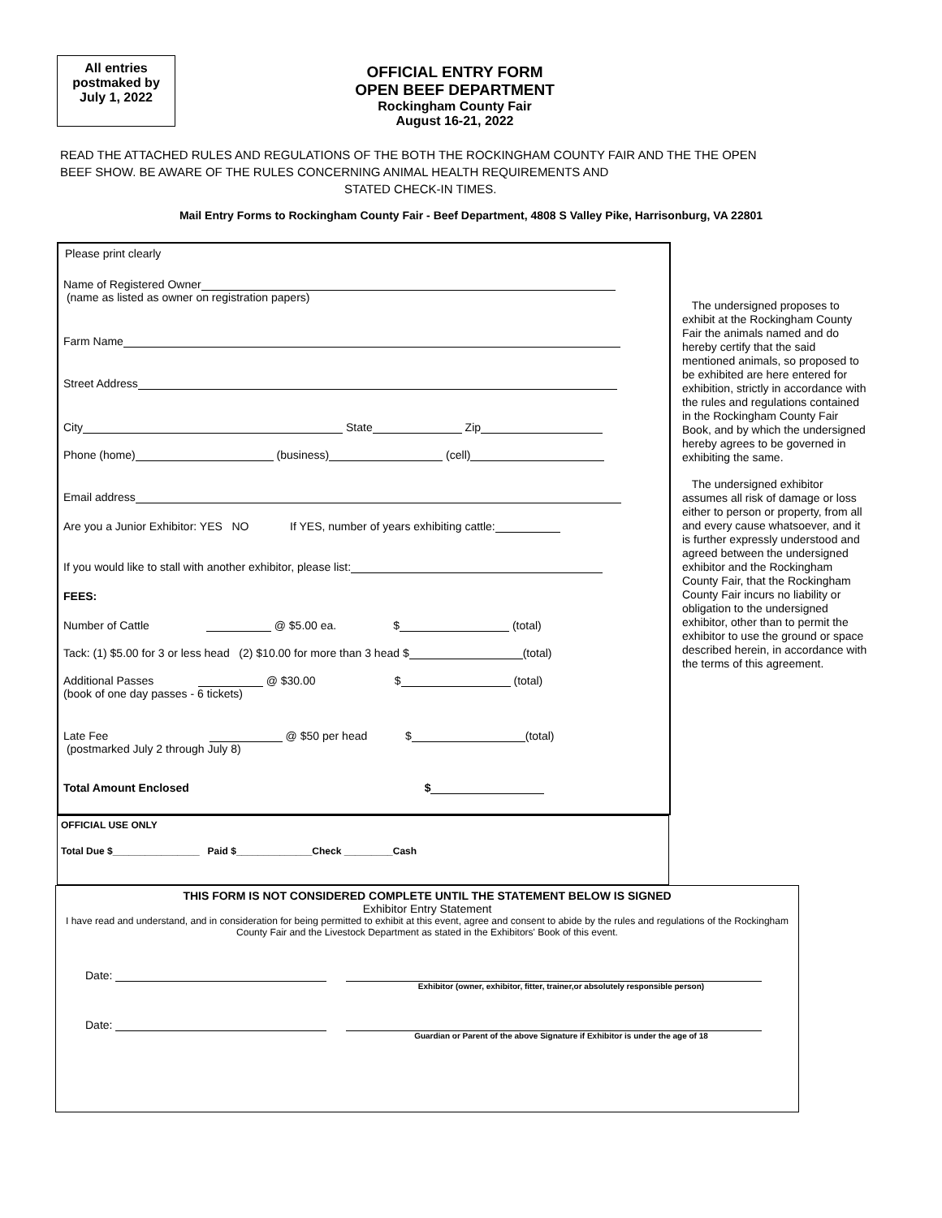All entries
postmaked by
July 1, 2022
OFFICIAL ENTRY FORM
OPEN BEEF DEPARTMENT
Rockingham County Fair
August 16-21, 2022
READ THE ATTACHED RULES AND REGULATIONS OF THE BOTH THE ROCKINGHAM COUNTY FAIR AND THE THE OPEN BEEF SHOW. BE AWARE OF THE RULES CONCERNING ANIMAL HEALTH REQUIREMENTS AND STATED CHECK-IN TIMES.
Mail Entry Forms to Rockingham County Fair - Beef Department, 4808 S Valley Pike, Harrisonburg, VA 22801
Please print clearly
Name of Registered Owner
(name as listed as owner on registration papers)
Farm Name
Street Address
City State Zip
Phone (home) (business) (cell)
Email address
Are you a Junior Exhibitor: YES NO If YES, number of years exhibiting cattle:
If you would like to stall with another exhibitor, please list:
FEES:
Number of Cattle @ $5.00 ea. $ (total)
Tack: (1) $5.00 for 3 or less head (2) $10.00 for more than 3 head $ (total)
Additional Passes @ $30.00 $ (total)
(book of one day passes - 6 tickets)
Late Fee @ $50 per head $ (total)
(postmarked July 2 through July 8)
Total Amount Enclosed $
The undersigned proposes to exhibit at the Rockingham County Fair the animals named and do hereby certify that the said mentioned animals, so proposed to be exhibited are here entered for exhibition, strictly in accordance with the rules and regulations contained in the Rockingham County Fair Book, and by which the undersigned hereby agrees to be governed in exhibiting the same.
The undersigned exhibitor assumes all risk of damage or loss either to person or property, from all and every cause whatsoever, and it is further expressly understood and agreed between the undersigned exhibitor and the Rockingham County Fair, that the Rockingham County Fair incurs no liability or obligation to the undersigned exhibitor, other than to permit the exhibitor to use the ground or space described herein, in accordance with the terms of this agreement.
OFFICIAL USE ONLY
Total Due $________________ Paid $______________Check _________Cash
THIS FORM IS NOT CONSIDERED COMPLETE UNTIL THE STATEMENT BELOW IS SIGNED
Exhibitor Entry Statement
I have read and understand, and in consideration for being permitted to exhibit at this event, agree and consent to abide by the rules and regulations of the Rockingham County Fair and the Livestock Department as stated in the Exhibitors' Book of this event.
Date:
Exhibitor (owner, exhibitor, fitter, trainer,or absolutely responsible person)
Date:
Guardian or Parent of the above Signature if Exhibitor is under the age of 18